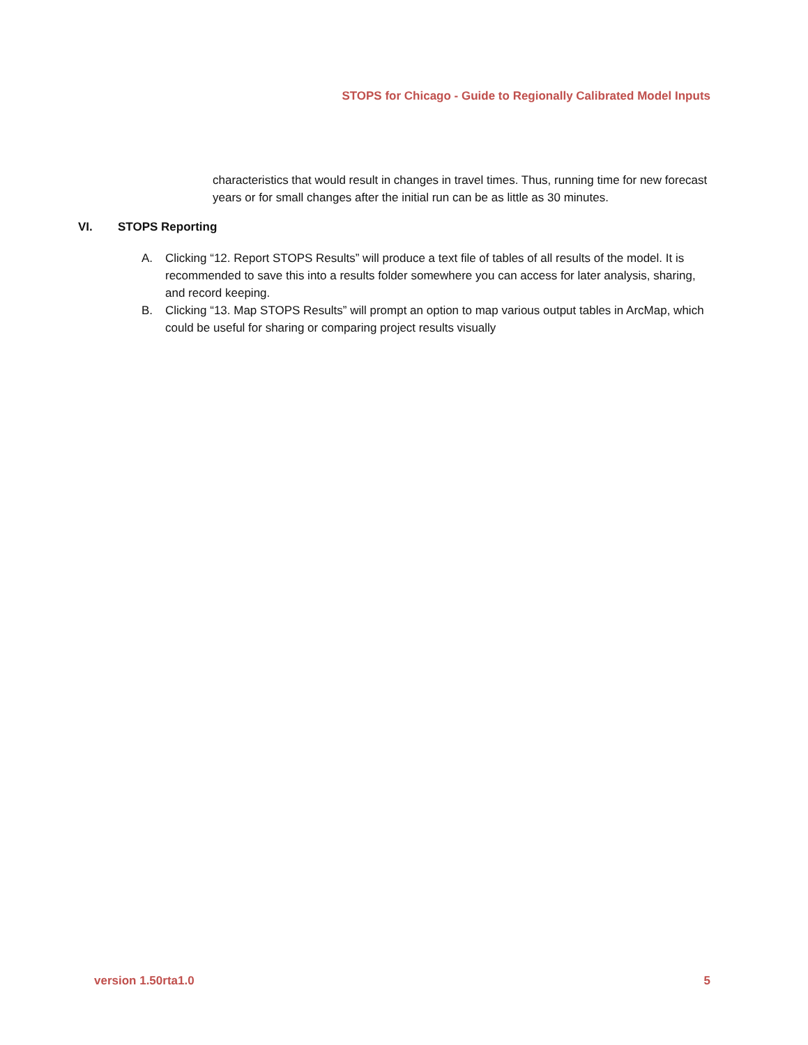STOPS for Chicago - Guide to Regionally Calibrated Model Inputs
characteristics that would result in changes in travel times. Thus, running time for new forecast years or for small changes after the initial run can be as little as 30 minutes.
VI. STOPS Reporting
A. Clicking “12. Report STOPS Results” will produce a text file of tables of all results of the model. It is recommended to save this into a results folder somewhere you can access for later analysis, sharing, and record keeping.
B. Clicking “13. Map STOPS Results” will prompt an option to map various output tables in ArcMap, which could be useful for sharing or comparing project results visually
version 1.50rta1.0 5